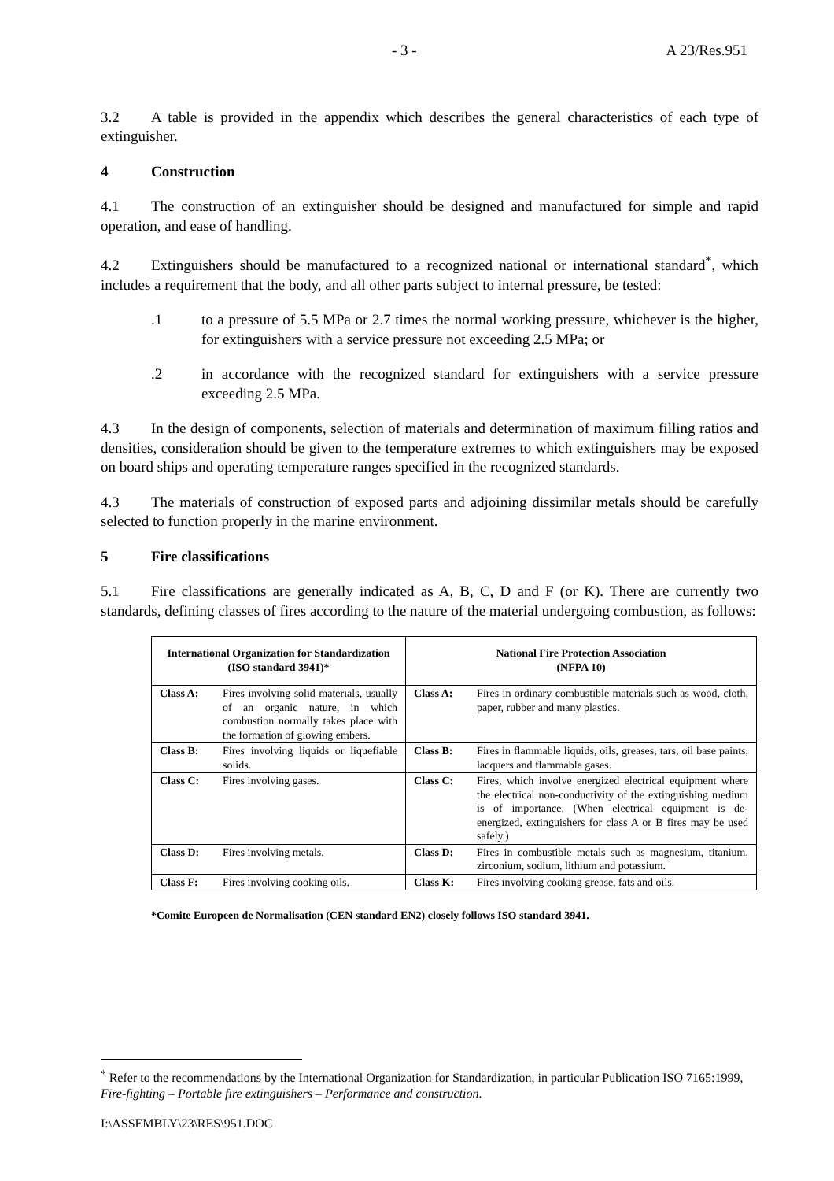- 3 - A 23/Res.951
3.2 A table is provided in the appendix which describes the general characteristics of each type of extinguisher.
4 Construction
4.1 The construction of an extinguisher should be designed and manufactured for simple and rapid operation, and ease of handling.
4.2 Extinguishers should be manufactured to a recognized national or international standard<sup>*</sup>, which includes a requirement that the body, and all other parts subject to internal pressure, be tested:
.1 to a pressure of 5.5 MPa or 2.7 times the normal working pressure, whichever is the higher, for extinguishers with a service pressure not exceeding 2.5 MPa; or
.2 in accordance with the recognized standard for extinguishers with a service pressure exceeding 2.5 MPa.
4.3 In the design of components, selection of materials and determination of maximum filling ratios and densities, consideration should be given to the temperature extremes to which extinguishers may be exposed on board ships and operating temperature ranges specified in the recognized standards.
4.3 The materials of construction of exposed parts and adjoining dissimilar metals should be carefully selected to function properly in the marine environment.
5 Fire classifications
5.1 Fire classifications are generally indicated as A, B, C, D and F (or K). There are currently two standards, defining classes of fires according to the nature of the material undergoing combustion, as follows:
| International Organization for Standardization (ISO standard 3941)* | | National Fire Protection Association (NFPA 10) | |
| --- | --- | --- | --- |
| Class A: | Fires involving solid materials, usually of an organic nature, in which combustion normally takes place with the formation of glowing embers. | Class A: | Fires in ordinary combustible materials such as wood, cloth, paper, rubber and many plastics. |
| Class B: | Fires involving liquids or liquefiable solids. | Class B: | Fires in flammable liquids, oils, greases, tars, oil base paints, lacquers and flammable gases. |
| Class C: | Fires involving gases. | Class C: | Fires, which involve energized electrical equipment where the electrical non-conductivity of the extinguishing medium is of importance. (When electrical equipment is de-energized, extinguishers for class A or B fires may be used safely.) |
| Class D: | Fires involving metals. | Class D: | Fires in combustible metals such as magnesium, titanium, zirconium, sodium, lithium and potassium. |
| Class F: | Fires involving cooking oils. | Class K: | Fires involving cooking grease, fats and oils. |
*Comite Europeen de Normalisation (CEN standard EN2) closely follows ISO standard 3941.
<sup>*</sup> Refer to the recommendations by the International Organization for Standardization, in particular Publication ISO 7165:1999, Fire-fighting – Portable fire extinguishers – Performance and construction.
I:\ASSEMBLY\23\RES\951.DOC